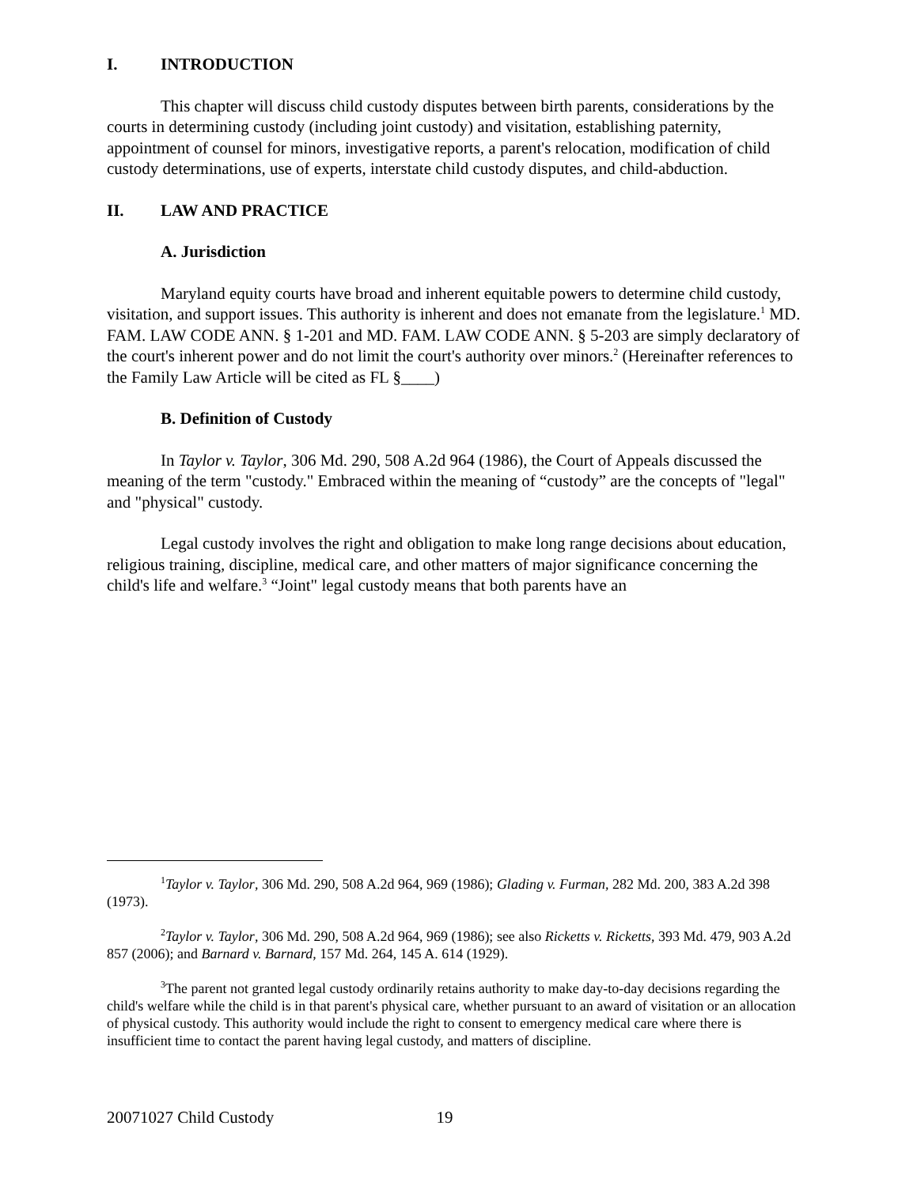I. INTRODUCTION
This chapter will discuss child custody disputes between birth parents, considerations by the courts in determining custody (including joint custody) and visitation, establishing paternity, appointment of counsel for minors, investigative reports, a parent's relocation, modification of child custody determinations, use of experts, interstate child custody disputes, and child-abduction.
II. LAW AND PRACTICE
A. Jurisdiction
Maryland equity courts have broad and inherent equitable powers to determine child custody, visitation, and support issues. This authority is inherent and does not emanate from the legislature.<sup>1</sup> MD. FAM. LAW CODE ANN. § 1-201 and MD. FAM. LAW CODE ANN. § 5-203 are simply declaratory of the court's inherent power and do not limit the court's authority over minors.<sup>2</sup> (Hereinafter references to the Family Law Article will be cited as FL §____)
B. Definition of Custody
In Taylor v. Taylor, 306 Md. 290, 508 A.2d 964 (1986), the Court of Appeals discussed the meaning of the term "custody." Embraced within the meaning of “custody” are the concepts of "legal" and "physical" custody.
Legal custody involves the right and obligation to make long range decisions about education, religious training, discipline, medical care, and other matters of major significance concerning the child's life and welfare.<sup>3</sup> “Joint" legal custody means that both parents have an
<sup>1</sup> Taylor v. Taylor, 306 Md. 290, 508 A.2d 964, 969 (1986); Glading v. Furman, 282 Md. 200, 383 A.2d 398 (1973).
<sup>2</sup> Taylor v. Taylor, 306 Md. 290, 508 A.2d 964, 969 (1986); see also Ricketts v. Ricketts, 393 Md. 479, 903 A.2d 857 (2006); and Barnard v. Barnard, 157 Md. 264, 145 A. 614 (1929).
<sup>3</sup> The parent not granted legal custody ordinarily retains authority to make day-to-day decisions regarding the child's welfare while the child is in that parent's physical care, whether pursuant to an award of visitation or an allocation of physical custody. This authority would include the right to consent to emergency medical care where there is insufficient time to contact the parent having legal custody, and matters of discipline.
20071027 Child Custody 19